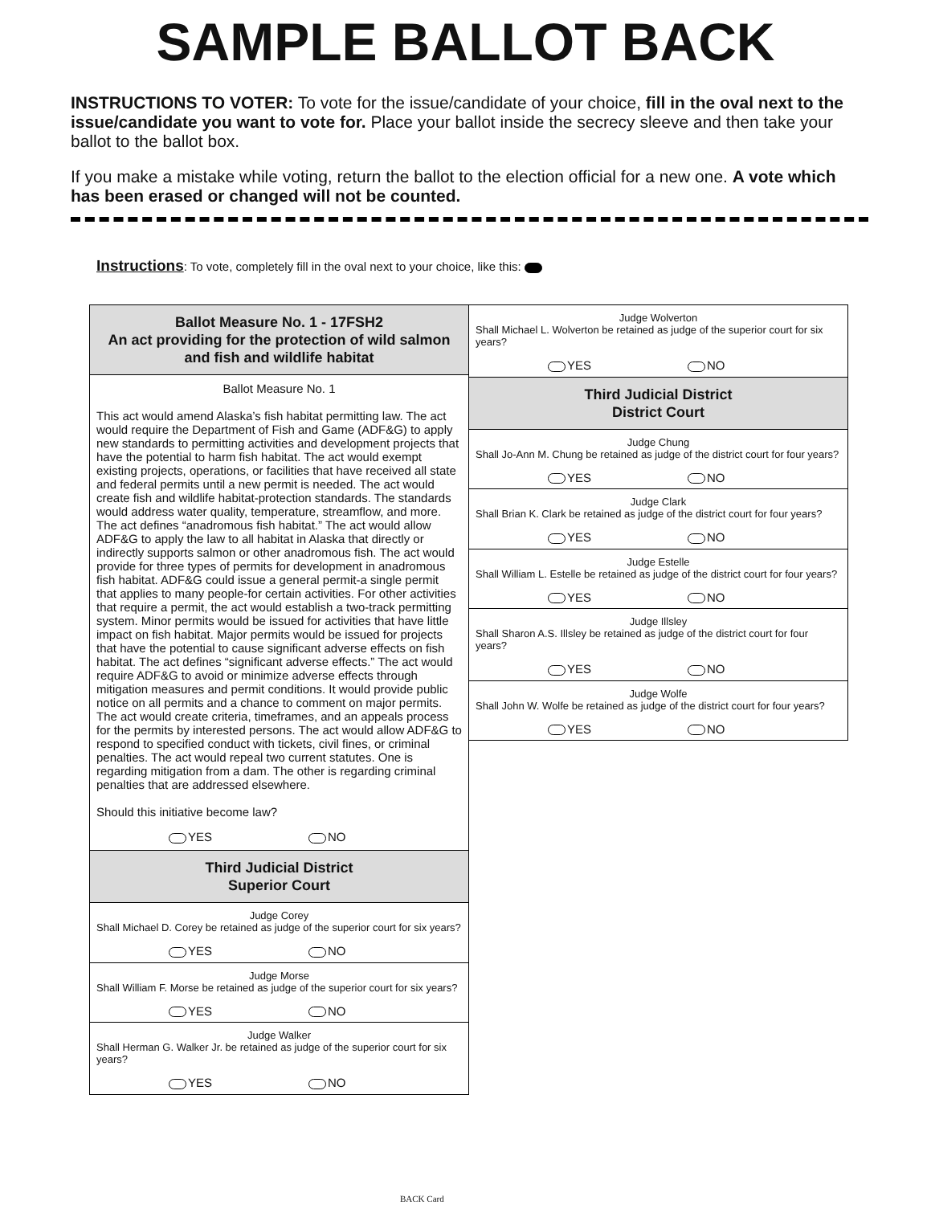SAMPLE BALLOT BACK
INSTRUCTIONS TO VOTER: To vote for the issue/candidate of your choice, fill in the oval next to the issue/candidate you want to vote for. Place your ballot inside the secrecy sleeve and then take your ballot to the ballot box.
If you make a mistake while voting, return the ballot to the election official for a new one. A vote which has been erased or changed will not be counted.
Instructions: To vote, completely fill in the oval next to your choice, like this:
Ballot Measure No. 1 - 17FSH2
An act providing for the protection of wild salmon and fish and wildlife habitat
Ballot Measure No. 1
This act would amend Alaska’s fish habitat permitting law. The act would require the Department of Fish and Game (ADF&G) to apply new standards to permitting activities and development projects that have the potential to harm fish habitat. The act would exempt existing projects, operations, or facilities that have received all state and federal permits until a new permit is needed. The act would create fish and wildlife habitat-protection standards. The standards would address water quality, temperature, streamflow, and more. The act defines “anadromous fish habitat.” The act would allow ADF&G to apply the law to all habitat in Alaska that directly or indirectly supports salmon or other anadromous fish. The act would provide for three types of permits for development in anadromous fish habitat. ADF&G could issue a general permit-a single permit that applies to many people-for certain activities. For other activities that require a permit, the act would establish a two-track permitting system. Minor permits would be issued for activities that have little impact on fish habitat. Major permits would be issued for projects that have the potential to cause significant adverse effects on fish habitat. The act defines “significant adverse effects.” The act would require ADF&G to avoid or minimize adverse effects through mitigation measures and permit conditions. It would provide public notice on all permits and a chance to comment on major permits. The act would create criteria, timeframes, and an appeals process for the permits by interested persons. The act would allow ADF&G to respond to specified conduct with tickets, civil fines, or criminal penalties. The act would repeal two current statutes. One is regarding mitigation from a dam. The other is regarding criminal penalties that are addressed elsewhere.
Should this initiative become law?
YES NO
Third Judicial District
Superior Court
Judge Corey
Shall Michael D. Corey be retained as judge of the superior court for six years?
YES NO
Judge Morse
Shall William F. Morse be retained as judge of the superior court for six years?
YES NO
Judge Walker
Shall Herman G. Walker Jr. be retained as judge of the superior court for six years?
YES NO
Judge Wolverton
Shall Michael L. Wolverton be retained as judge of the superior court for six years?
YES NO
Third Judicial District
District Court
Judge Chung
Shall Jo-Ann M. Chung be retained as judge of the district court for four years?
YES NO
Judge Clark
Shall Brian K. Clark be retained as judge of the district court for four years?
YES NO
Judge Estelle
Shall William L. Estelle be retained as judge of the district court for four years?
YES NO
Judge Illsley
Shall Sharon A.S. Illsley be retained as judge of the district court for four years?
YES NO
Judge Wolfe
Shall John W. Wolfe be retained as judge of the district court for four years?
YES NO
BACK Card